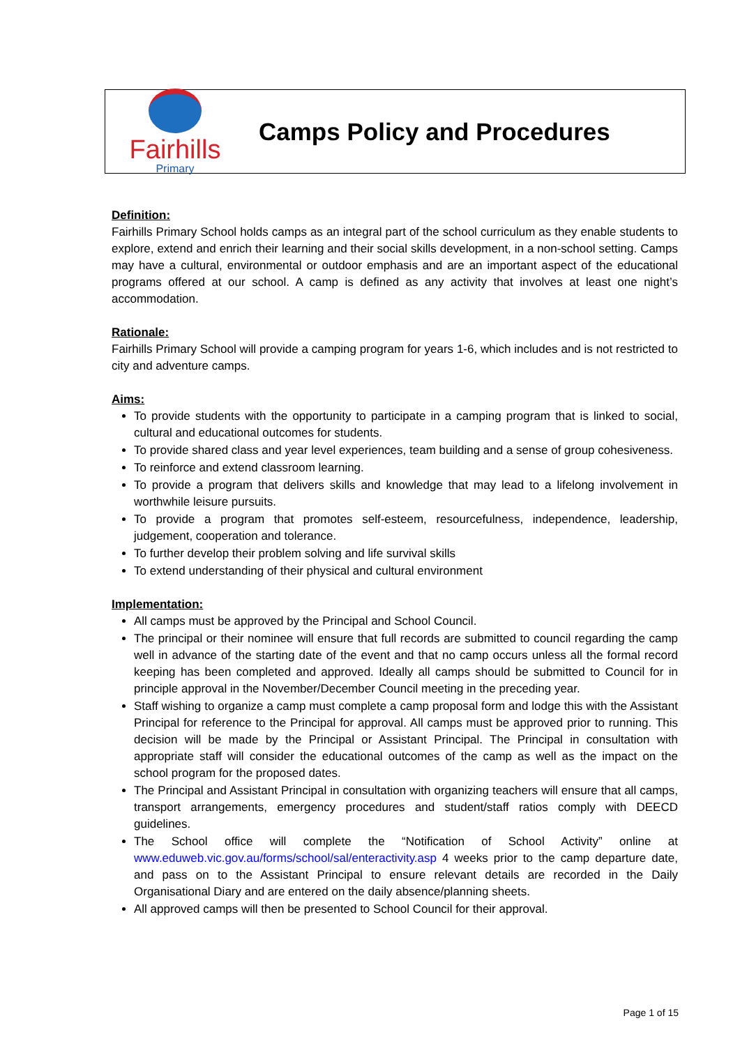Fairhills
Primary
Camps Policy and Procedures
Definition:
Fairhills Primary School holds camps as an integral part of the school curriculum as they enable students to explore, extend and enrich their learning and their social skills development, in a non-school setting. Camps may have a cultural, environmental or outdoor emphasis and are an important aspect of the educational programs offered at our school. A camp is defined as any activity that involves at least one night’s accommodation.
Rationale:
Fairhills Primary School will provide a camping program for years 1-6, which includes and is not restricted to city and adventure camps.
Aims:
To provide students with the opportunity to participate in a camping program that is linked to social, cultural and educational outcomes for students.
To provide shared class and year level experiences, team building and a sense of group cohesiveness.
To reinforce and extend classroom learning.
To provide a program that delivers skills and knowledge that may lead to a lifelong involvement in worthwhile leisure pursuits.
To provide a program that promotes self-esteem, resourcefulness, independence, leadership, judgement, cooperation and tolerance.
To further develop their problem solving and life survival skills
To extend understanding of their physical and cultural environment
Implementation:
All camps must be approved by the Principal and School Council.
The principal or their nominee will ensure that full records are submitted to council regarding the camp well in advance of the starting date of the event and that no camp occurs unless all the formal record keeping has been completed and approved. Ideally all camps should be submitted to Council for in principle approval in the November/December Council meeting in the preceding year.
Staff wishing to organize a camp must complete a camp proposal form and lodge this with the Assistant Principal for reference to the Principal for approval. All camps must be approved prior to running. This decision will be made by the Principal or Assistant Principal. The Principal in consultation with appropriate staff will consider the educational outcomes of the camp as well as the impact on the school program for the proposed dates.
The Principal and Assistant Principal in consultation with organizing teachers will ensure that all camps, transport arrangements, emergency procedures and student/staff ratios comply with DEECD guidelines.
The School office will complete the “Notification of School Activity” online at www.eduweb.vic.gov.au/forms/school/sal/enteractivity.asp 4 weeks prior to the camp departure date, and pass on to the Assistant Principal to ensure relevant details are recorded in the Daily Organisational Diary and are entered on the daily absence/planning sheets.
All approved camps will then be presented to School Council for their approval.
Page 1 of 15